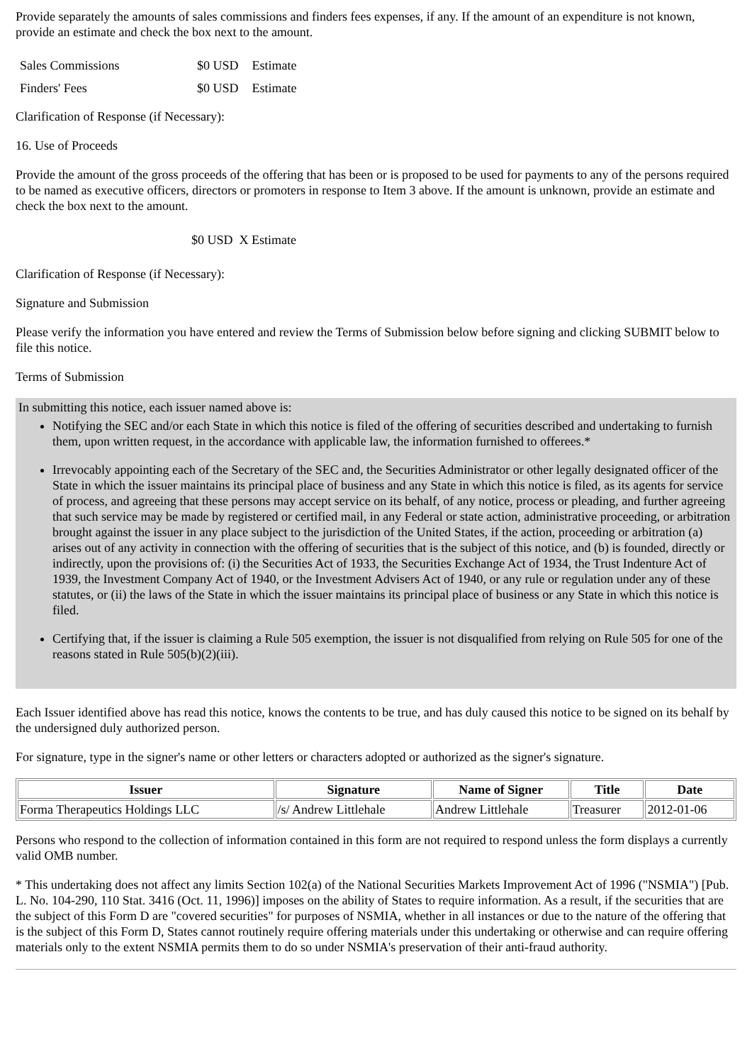Provide separately the amounts of sales commissions and finders fees expenses, if any. If the amount of an expenditure is not known, provide an estimate and check the box next to the amount.
| Sales Commissions | $0 USD | Estimate |
| Finders' Fees | $0 USD | Estimate |
Clarification of Response (if Necessary):
16. Use of Proceeds
Provide the amount of the gross proceeds of the offering that has been or is proposed to be used for payments to any of the persons required to be named as executive officers, directors or promoters in response to Item 3 above. If the amount is unknown, provide an estimate and check the box next to the amount.
$0 USD X Estimate
Clarification of Response (if Necessary):
Signature and Submission
Please verify the information you have entered and review the Terms of Submission below before signing and clicking SUBMIT below to file this notice.
Terms of Submission
In submitting this notice, each issuer named above is:
Notifying the SEC and/or each State in which this notice is filed of the offering of securities described and undertaking to furnish them, upon written request, in the accordance with applicable law, the information furnished to offerees.*
Irrevocably appointing each of the Secretary of the SEC and, the Securities Administrator or other legally designated officer of the State in which the issuer maintains its principal place of business and any State in which this notice is filed, as its agents for service of process, and agreeing that these persons may accept service on its behalf, of any notice, process or pleading, and further agreeing that such service may be made by registered or certified mail, in any Federal or state action, administrative proceeding, or arbitration brought against the issuer in any place subject to the jurisdiction of the United States, if the action, proceeding or arbitration (a) arises out of any activity in connection with the offering of securities that is the subject of this notice, and (b) is founded, directly or indirectly, upon the provisions of: (i) the Securities Act of 1933, the Securities Exchange Act of 1934, the Trust Indenture Act of 1939, the Investment Company Act of 1940, or the Investment Advisers Act of 1940, or any rule or regulation under any of these statutes, or (ii) the laws of the State in which the issuer maintains its principal place of business or any State in which this notice is filed.
Certifying that, if the issuer is claiming a Rule 505 exemption, the issuer is not disqualified from relying on Rule 505 for one of the reasons stated in Rule 505(b)(2)(iii).
Each Issuer identified above has read this notice, knows the contents to be true, and has duly caused this notice to be signed on its behalf by the undersigned duly authorized person.
For signature, type in the signer's name or other letters or characters adopted or authorized as the signer's signature.
| Issuer | Signature | Name of Signer | Title | Date |
| --- | --- | --- | --- | --- |
| Forma Therapeutics Holdings LLC | /s/ Andrew Littlehale | Andrew Littlehale | Treasurer | 2012-01-06 |
Persons who respond to the collection of information contained in this form are not required to respond unless the form displays a currently valid OMB number.
* This undertaking does not affect any limits Section 102(a) of the National Securities Markets Improvement Act of 1996 ("NSMIA") [Pub. L. No. 104-290, 110 Stat. 3416 (Oct. 11, 1996)] imposes on the ability of States to require information. As a result, if the securities that are the subject of this Form D are "covered securities" for purposes of NSMIA, whether in all instances or due to the nature of the offering that is the subject of this Form D, States cannot routinely require offering materials under this undertaking or otherwise and can require offering materials only to the extent NSMIA permits them to do so under NSMIA's preservation of their anti-fraud authority.